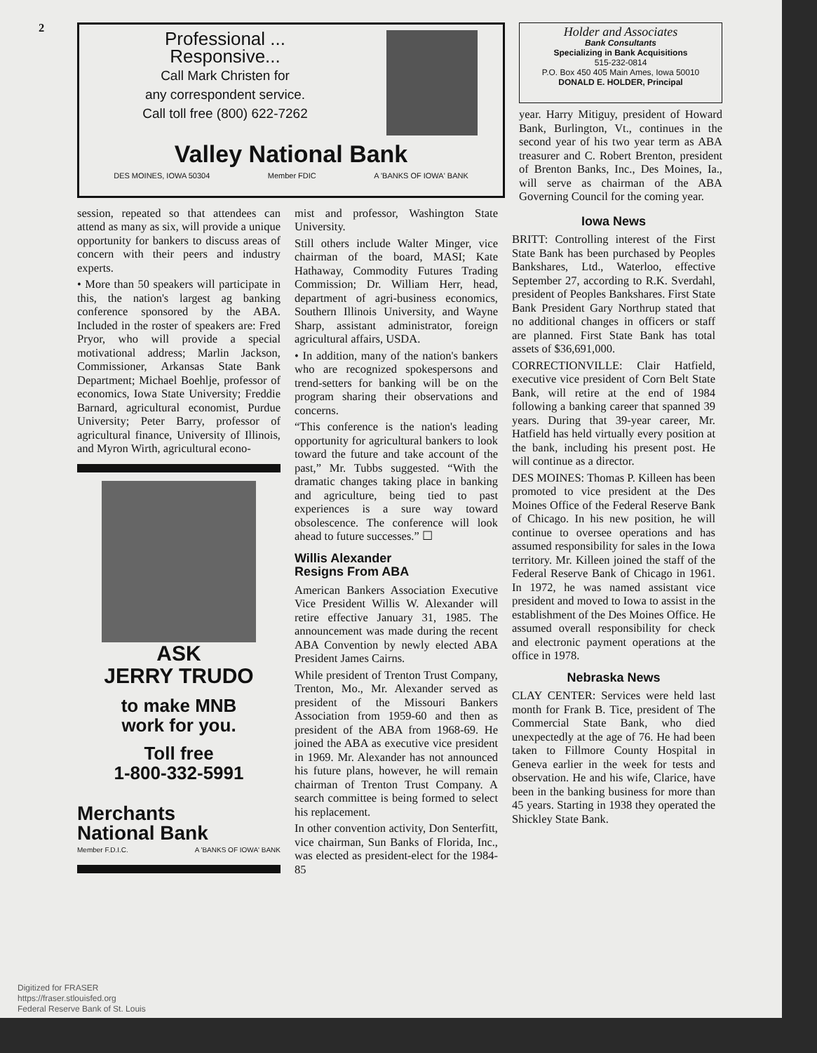2
Professional ...
Responsive...
Call Mark Christen for
any correspondent service.
Call toll free (800) 622-7262
Valley National Bank
DES MOINES, IOWA 50304 Member FDIC A 'BANKS OF IOWA' BANK
Holder and Associates
Bank Consultants
Specializing in Bank Acquisitions
515-232-0814
P.O. Box 450 405 Main Ames, Iowa 50010
DONALD E. HOLDER, Principal
year. Harry Mitiguy, president of Howard Bank, Burlington, Vt., continues in the second year of his two year term as ABA treasurer and C. Robert Brenton, president of Brenton Banks, Inc., Des Moines, Ia., will serve as chairman of the ABA Governing Council for the coming year.
session, repeated so that attendees can attend as many as six, will provide a unique opportunity for bankers to discuss areas of concern with their peers and industry experts.
• More than 50 speakers will participate in this, the nation's largest ag banking conference sponsored by the ABA. Included in the roster of speakers are: Fred Pryor, who will provide a special motivational address; Marlin Jackson, Commissioner, Arkansas State Bank Department; Michael Boehlje, professor of economics, Iowa State University; Freddie Barnard, agricultural economist, Purdue University; Peter Barry, professor of agricultural finance, University of Illinois, and Myron Wirth, agricultural econo-
ASK
JERRY TRUDO
to make MNB
work for you.
Toll free
1-800-332-5991
Merchants
National Bank
Member F.D.I.C. A 'BANKS OF IOWA' BANK
mist and professor, Washington State University.
Still others include Walter Minger, vice chairman of the board, MASI; Kate Hathaway, Commodity Futures Trading Commission; Dr. William Herr, head, department of agri-business economics, Southern Illinois University, and Wayne Sharp, assistant administrator, foreign agricultural affairs, USDA.
• In addition, many of the nation's bankers who are recognized spokespersons and trend-setters for banking will be on the program sharing their observations and concerns.
“This conference is the nation's leading opportunity for agricultural bankers to look toward the future and take account of the past,” Mr. Tubbs suggested. “With the dramatic changes taking place in banking and agriculture, being tied to past experiences is a sure way toward obsolescence. The conference will look ahead to future successes.” ☐
Willis Alexander
Resigns From ABA
American Bankers Association Executive Vice President Willis W. Alexander will retire effective January 31, 1985. The announcement was made during the recent ABA Convention by newly elected ABA President James Cairns.
While president of Trenton Trust Company, Trenton, Mo., Mr. Alexander served as president of the Missouri Bankers Association from 1959-60 and then as president of the ABA from 1968-69. He joined the ABA as executive vice president in 1969. Mr. Alexander has not announced his future plans, however, he will remain chairman of Trenton Trust Company. A search committee is being formed to select his replacement.
In other convention activity, Don Senterfitt, vice chairman, Sun Banks of Florida, Inc., was elected as president-elect for the 1984-85
Iowa News
BRITT: Controlling interest of the First State Bank has been purchased by Peoples Bankshares, Ltd., Waterloo, effective September 27, according to R.K. Sverdahl, president of Peoples Bankshares. First State Bank President Gary Northrup stated that no additional changes in officers or staff are planned. First State Bank has total assets of $36,691,000.
CORRECTIONVILLE: Clair Hatfield, executive vice president of Corn Belt State Bank, will retire at the end of 1984 following a banking career that spanned 39 years. During that 39-year career, Mr. Hatfield has held virtually every position at the bank, including his present post. He will continue as a director.
DES MOINES: Thomas P. Killeen has been promoted to vice president at the Des Moines Office of the Federal Reserve Bank of Chicago. In his new position, he will continue to oversee operations and has assumed responsibility for sales in the Iowa territory. Mr. Killeen joined the staff of the Federal Reserve Bank of Chicago in 1961. In 1972, he was named assistant vice president and moved to Iowa to assist in the establishment of the Des Moines Office. He assumed overall responsibility for check and electronic payment operations at the office in 1978.
Nebraska News
CLAY CENTER: Services were held last month for Frank B. Tice, president of The Commercial State Bank, who died unexpectedly at the age of 76. He had been taken to Fillmore County Hospital in Geneva earlier in the week for tests and observation. He and his wife, Clarice, have been in the banking business for more than 45 years. Starting in 1938 they operated the Shickley State Bank.
Digitized for FRASER
https://fraser.stlouisfed.org
Federal Reserve Bank of St. Louis